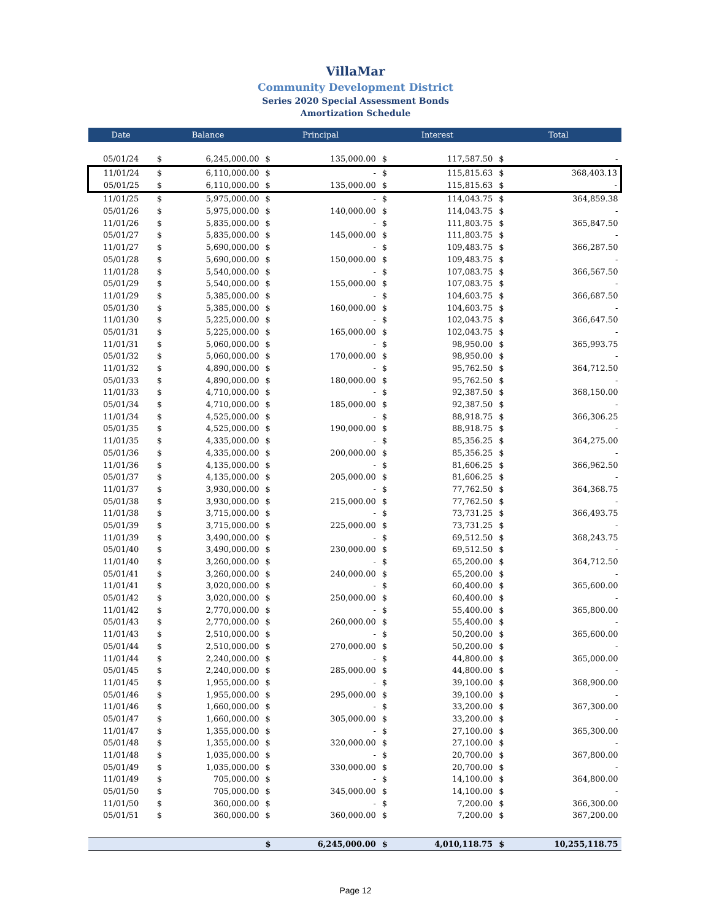VillaMar
Community Development District
Series 2020 Special Assessment Bonds
Amortization Schedule
| Date | Balance | | Principal | | Interest | | Total | |
| --- | --- | --- | --- | --- | --- | --- | --- | --- |
| 05/01/24 | $ | 6,245,000.00 | $ | 135,000.00 | $ | 117,587.50 | $ | - |
| 11/01/24 | $ | 6,110,000.00 | $ | - | $ | 115,815.63 | $ | 368,403.13 |
| 05/01/25 | $ | 6,110,000.00 | $ | 135,000.00 | $ | 115,815.63 | $ | - |
| 11/01/25 | $ | 5,975,000.00 | $ | - | $ | 114,043.75 | $ | 364,859.38 |
| 05/01/26 | $ | 5,975,000.00 | $ | 140,000.00 | $ | 114,043.75 | $ | - |
| 11/01/26 | $ | 5,835,000.00 | $ | - | $ | 111,803.75 | $ | 365,847.50 |
| 05/01/27 | $ | 5,835,000.00 | $ | 145,000.00 | $ | 111,803.75 | $ | - |
| 11/01/27 | $ | 5,690,000.00 | $ | - | $ | 109,483.75 | $ | 366,287.50 |
| 05/01/28 | $ | 5,690,000.00 | $ | 150,000.00 | $ | 109,483.75 | $ | - |
| 11/01/28 | $ | 5,540,000.00 | $ | - | $ | 107,083.75 | $ | 366,567.50 |
| 05/01/29 | $ | 5,540,000.00 | $ | 155,000.00 | $ | 107,083.75 | $ | - |
| 11/01/29 | $ | 5,385,000.00 | $ | - | $ | 104,603.75 | $ | 366,687.50 |
| 05/01/30 | $ | 5,385,000.00 | $ | 160,000.00 | $ | 104,603.75 | $ | - |
| 11/01/30 | $ | 5,225,000.00 | $ | - | $ | 102,043.75 | $ | 366,647.50 |
| 05/01/31 | $ | 5,225,000.00 | $ | 165,000.00 | $ | 102,043.75 | $ | - |
| 11/01/31 | $ | 5,060,000.00 | $ | - | $ | 98,950.00 | $ | 365,993.75 |
| 05/01/32 | $ | 5,060,000.00 | $ | 170,000.00 | $ | 98,950.00 | $ | - |
| 11/01/32 | $ | 4,890,000.00 | $ | - | $ | 95,762.50 | $ | 364,712.50 |
| 05/01/33 | $ | 4,890,000.00 | $ | 180,000.00 | $ | 95,762.50 | $ | - |
| 11/01/33 | $ | 4,710,000.00 | $ | - | $ | 92,387.50 | $ | 368,150.00 |
| 05/01/34 | $ | 4,710,000.00 | $ | 185,000.00 | $ | 92,387.50 | $ | - |
| 11/01/34 | $ | 4,525,000.00 | $ | - | $ | 88,918.75 | $ | 366,306.25 |
| 05/01/35 | $ | 4,525,000.00 | $ | 190,000.00 | $ | 88,918.75 | $ | - |
| 11/01/35 | $ | 4,335,000.00 | $ | - | $ | 85,356.25 | $ | 364,275.00 |
| 05/01/36 | $ | 4,335,000.00 | $ | 200,000.00 | $ | 85,356.25 | $ | - |
| 11/01/36 | $ | 4,135,000.00 | $ | - | $ | 81,606.25 | $ | 366,962.50 |
| 05/01/37 | $ | 4,135,000.00 | $ | 205,000.00 | $ | 81,606.25 | $ | - |
| 11/01/37 | $ | 3,930,000.00 | $ | - | $ | 77,762.50 | $ | 364,368.75 |
| 05/01/38 | $ | 3,930,000.00 | $ | 215,000.00 | $ | 77,762.50 | $ | - |
| 11/01/38 | $ | 3,715,000.00 | $ | - | $ | 73,731.25 | $ | 366,493.75 |
| 05/01/39 | $ | 3,715,000.00 | $ | 225,000.00 | $ | 73,731.25 | $ | - |
| 11/01/39 | $ | 3,490,000.00 | $ | - | $ | 69,512.50 | $ | 368,243.75 |
| 05/01/40 | $ | 3,490,000.00 | $ | 230,000.00 | $ | 69,512.50 | $ | - |
| 11/01/40 | $ | 3,260,000.00 | $ | - | $ | 65,200.00 | $ | 364,712.50 |
| 05/01/41 | $ | 3,260,000.00 | $ | 240,000.00 | $ | 65,200.00 | $ | - |
| 11/01/41 | $ | 3,020,000.00 | $ | - | $ | 60,400.00 | $ | 365,600.00 |
| 05/01/42 | $ | 3,020,000.00 | $ | 250,000.00 | $ | 60,400.00 | $ | - |
| 11/01/42 | $ | 2,770,000.00 | $ | - | $ | 55,400.00 | $ | 365,800.00 |
| 05/01/43 | $ | 2,770,000.00 | $ | 260,000.00 | $ | 55,400.00 | $ | - |
| 11/01/43 | $ | 2,510,000.00 | $ | - | $ | 50,200.00 | $ | 365,600.00 |
| 05/01/44 | $ | 2,510,000.00 | $ | 270,000.00 | $ | 50,200.00 | $ | - |
| 11/01/44 | $ | 2,240,000.00 | $ | - | $ | 44,800.00 | $ | 365,000.00 |
| 05/01/45 | $ | 2,240,000.00 | $ | 285,000.00 | $ | 44,800.00 | $ | - |
| 11/01/45 | $ | 1,955,000.00 | $ | - | $ | 39,100.00 | $ | 368,900.00 |
| 05/01/46 | $ | 1,955,000.00 | $ | 295,000.00 | $ | 39,100.00 | $ | - |
| 11/01/46 | $ | 1,660,000.00 | $ | - | $ | 33,200.00 | $ | 367,300.00 |
| 05/01/47 | $ | 1,660,000.00 | $ | 305,000.00 | $ | 33,200.00 | $ | - |
| 11/01/47 | $ | 1,355,000.00 | $ | - | $ | 27,100.00 | $ | 365,300.00 |
| 05/01/48 | $ | 1,355,000.00 | $ | 320,000.00 | $ | 27,100.00 | $ | - |
| 11/01/48 | $ | 1,035,000.00 | $ | - | $ | 20,700.00 | $ | 367,800.00 |
| 05/01/49 | $ | 1,035,000.00 | $ | 330,000.00 | $ | 20,700.00 | $ | - |
| 11/01/49 | $ | 705,000.00 | $ | - | $ | 14,100.00 | $ | 364,800.00 |
| 05/01/50 | $ | 705,000.00 | $ | 345,000.00 | $ | 14,100.00 | $ | - |
| 11/01/50 | $ | 360,000.00 | $ | - | $ | 7,200.00 | $ | 366,300.00 |
| 05/01/51 | $ | 360,000.00 | $ | 360,000.00 | $ | 7,200.00 | $ | 367,200.00 |
| | | | $ | 6,245,000.00 | $ | 4,010,118.75 | $ | 10,255,118.75 |
Page 12